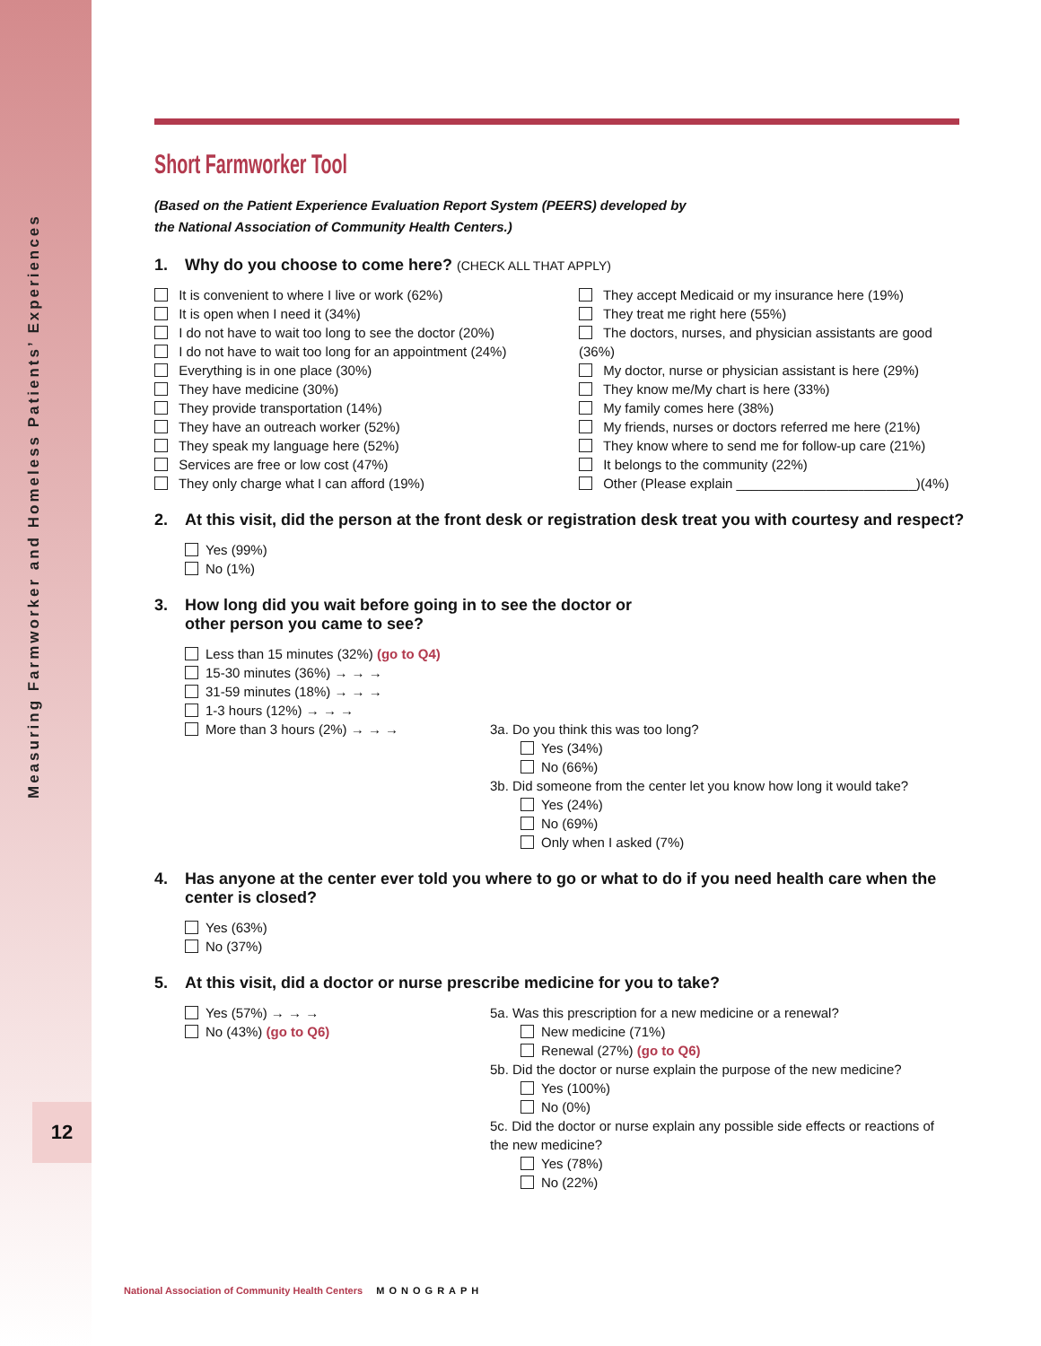Measuring Farmworker and Homeless Patients’ Experiences
12
Short Farmworker Tool
(Based on the Patient Experience Evaluation Report System (PEERS) developed by
the National Association of Community Health Centers.)
1. Why do you choose to come here? (CHECK ALL THAT APPLY)
It is convenient to where I live or work (62%)
It is open when I need it (34%)
I do not have to wait too long to see the doctor (20%)
I do not have to wait too long for an appointment (24%)
Everything is in one place (30%)
They have medicine (30%)
They provide transportation (14%)
They have an outreach worker (52%)
They speak my language here (52%)
Services are free or low cost (47%)
They only charge what I can afford (19%)
They accept Medicaid or my insurance here (19%)
They treat me right here (55%)
The doctors, nurses, and physician assistants are good (36%)
My doctor, nurse or physician assistant is here (29%)
They know me/My chart is here (33%)
My family comes here (38%)
My friends, nurses or doctors referred me here (21%)
They know where to send me for follow-up care (21%)
It belongs to the community (22%)
Other (Please explain ________________________)(4%)
2. At this visit, did the person at the front desk or registration desk treat you with courtesy and respect?
Yes (99%)
No (1%)
3. How long did you wait before going in to see the doctor or
other person you came to see?
Less than 15 minutes (32%) (go to Q4)
15-30 minutes (36%) → → →
31-59 minutes (18%) → → →
1-3 hours (12%) → → →
More than 3 hours (2%) → → → 3a. Do you think this was too long?
Yes (34%)
No (66%)
3b. Did someone from the center let you know how long it would take?
Yes (24%)
No (69%)
Only when I asked (7%)
4. Has anyone at the center ever told you where to go or what to do if you need health care when the center is closed?
Yes (63%)
No (37%)
5. At this visit, did a doctor or nurse prescribe medicine for you to take?
Yes (57%) → → →
No (43%) (go to Q6)
5a. Was this prescription for a new medicine or a renewal?
New medicine (71%)
Renewal (27%) (go to Q6)
5b. Did the doctor or nurse explain the purpose of the new medicine?
Yes (100%)
No (0%)
5c. Did the doctor or nurse explain any possible side effects or reactions of the new medicine?
Yes (78%)
No (22%)
National Association of Community Health Centers MONOGRAPH